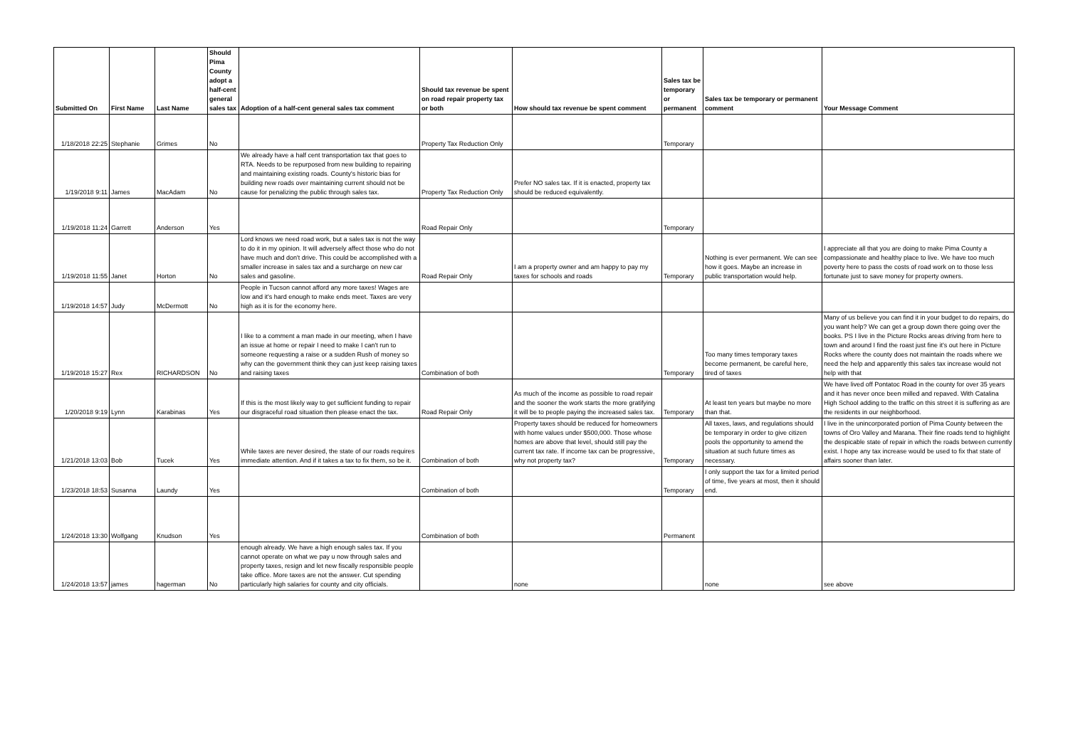| Submitted On | First Name | Last Name | Should Pima County adopt a half-cent general sales tax | Adoption of a half-cent general sales tax comment | Should tax revenue be spent on road repair property tax or both | How should tax revenue be spent comment | Sales tax be temporary or permanent | Sales tax be temporary or permanent comment | Your Message Comment |
| --- | --- | --- | --- | --- | --- | --- | --- | --- | --- |
| 1/18/2018 22:25 | Stephanie | Grimes | No | | Property Tax Reduction Only | | Temporary | | |
| 1/19/2018 9:11 | James | MacAdam | No | We already have a half cent transportation tax that goes to RTA. Needs to be repurposed from new building to repairing and maintaining existing roads. County's historic bias for building new roads over maintaining current should not be cause for penalizing the public through sales tax. | Property Tax Reduction Only | Prefer NO sales tax. If it is enacted, property tax should be reduced equivalently. | | | |
| 1/19/2018 11:24 | Garrett | Anderson | Yes | | Road Repair Only | | Temporary | | |
| 1/19/2018 11:55 | Janet | Horton | No | Lord knows we need road work, but a sales tax is not the way to do it in my opinion. It will adversely affect those who do not have much and don't drive. This could be accomplished with a smaller increase in sales tax and a surcharge on new car sales and gasoline. | Road Repair Only | I am a property owner and am happy to pay my taxes for schools and roads | Temporary | Nothing is ever permanent. We can see how it goes. Maybe an increase in public transportation would help. | I appreciate all that you are doing to make Pima County a compassionate and healthy place to live. We have too much poverty here to pass the costs of road work on to those less fortunate just to save money for property owners. |
| 1/19/2018 14:57 | Judy | McDermott | No | People in Tucson cannot afford any more taxes! Wages are low and it's hard enough to make ends meet. Taxes are very high as it is for the economy here. | | | | | |
| 1/19/2018 15:27 | Rex | RICHARDSON | No | I like to a comment a man made in our meeting, when I have an issue at home or repair I need to make I can't run to someone requesting a raise or a sudden Rush of money so why can the government think they can just keep raising taxes and raising taxes | Combination of both | | Temporary | Too many times temporary taxes become permanent, be careful here, tired of taxes | Many of us believe you can find it in your budget to do repairs, do you want help? We can get a group down there going over the books. PS I live in the Picture Rocks areas driving from here to town and around I find the roast just fine it's out here in Picture Rocks where the county does not maintain the roads where we need the help and apparently this sales tax increase would not help with that |
| 1/20/2018 9:19 | Lynn | Karabinas | Yes | If this is the most likely way to get sufficient funding to repair our disgraceful road situation then please enact the tax. | Road Repair Only | As much of the income as possible to road repair and the sooner the work starts the more gratifying it will be to people paying the increased sales tax. | Temporary | At least ten years but maybe no more than that. | We have lived off Pontatoc Road in the county for over 35 years and it has never once been milled and repaved. With Catalina High School adding to the traffic on this street it is suffering as are the residents in our neighborhood. |
| 1/21/2018 13:03 | Bob | Tucek | Yes | While taxes are never desired, the state of our roads requires immediate attention. And if it takes a tax to fix them, so be it. | Combination of both | Property taxes should be reduced for homeowners with home values under $500,000. Those whose homes are above that level, should still pay the current tax rate. If income tax can be progressive, why not property tax? | Temporary | All taxes, laws, and regulations should be temporary in order to give citizen pools the opportunity to amend the situation at such future times as necessary. | I live in the unincorporated portion of Pima County between the towns of Oro Valley and Marana. Their fine roads tend to highlight the despicable state of repair in which the roads between currently exist. I hope any tax increase would be used to fix that state of affairs sooner than later. |
| 1/23/2018 18:53 | Susanna | Laundy | Yes | | Combination of both | | Temporary | I only support the tax for a limited period of time, five years at most, then it should end. | |
| 1/24/2018 13:30 | Wolfgang | Knudson | Yes | | Combination of both | | Permanent | | |
| 1/24/2018 13:57 | james | hagerman | No | enough already. We have a high enough sales tax. If you cannot operate on what we pay u now through sales and property taxes, resign and let new fiscally responsible people take office. More taxes are not the answer. Cut spending particularly high salaries for county and city officials. | | none | | none | see above |